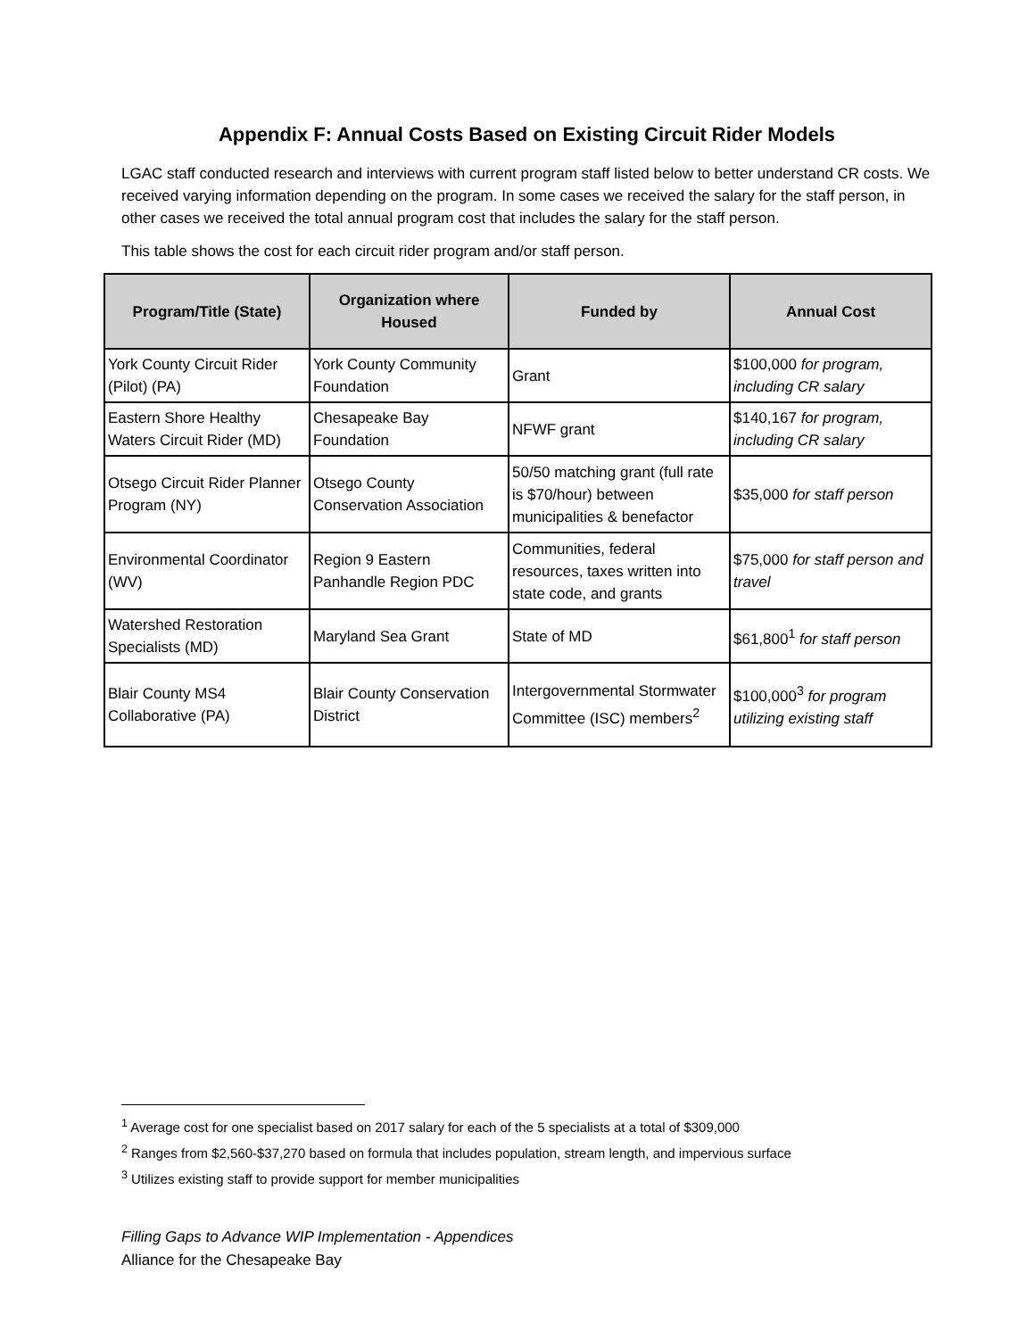Appendix F: Annual Costs Based on Existing Circuit Rider Models
LGAC staff conducted research and interviews with current program staff listed below to better understand CR costs. We received varying information depending on the program. In some cases we received the salary for the staff person, in other cases we received the total annual program cost that includes the salary for the staff person.
This table shows the cost for each circuit rider program and/or staff person.
| Program/Title (State) | Organization where Housed | Funded by | Annual Cost |
| --- | --- | --- | --- |
| York County Circuit Rider (Pilot) (PA) | York County Community Foundation | Grant | $100,000 for program, including CR salary |
| Eastern Shore Healthy Waters Circuit Rider (MD) | Chesapeake Bay Foundation | NFWF grant | $140,167 for program, including CR salary |
| Otsego Circuit Rider Planner Program (NY) | Otsego County Conservation Association | 50/50 matching grant (full rate is $70/hour) between municipalities & benefactor | $35,000 for staff person |
| Environmental Coordinator (WV) | Region 9 Eastern Panhandle Region PDC | Communities, federal resources, taxes written into state code, and grants | $75,000 for staff person and travel |
| Watershed Restoration Specialists (MD) | Maryland Sea Grant | State of MD | $61,800<sup>1</sup> for staff person |
| Blair County MS4 Collaborative (PA) | Blair County Conservation District | Intergovernmental Stormwater Committee (ISC) members<sup>2</sup> | $100,000<sup>3</sup> for program utilizing existing staff |
<sup>1</sup> Average cost for one specialist based on 2017 salary for each of the 5 specialists at a total of $309,000
<sup>2</sup> Ranges from $2,560-$37,270 based on formula that includes population, stream length, and impervious surface
<sup>3</sup> Utilizes existing staff to provide support for member municipalities
Filling Gaps to Advance WIP Implementation - Appendices
Alliance for the Chesapeake Bay